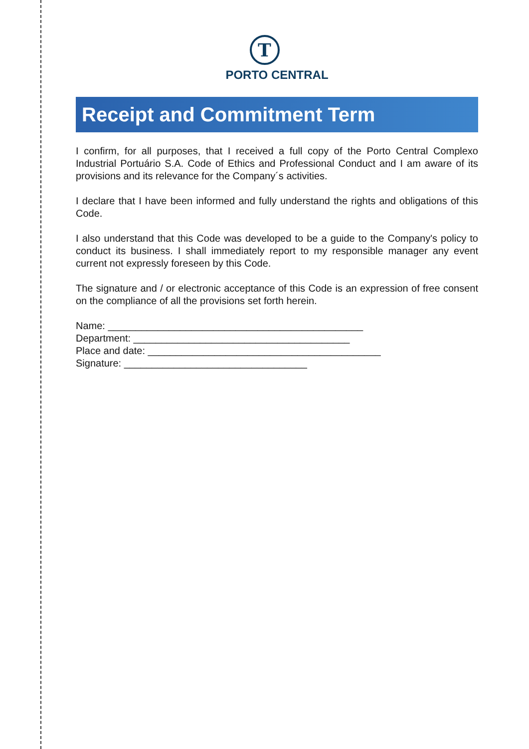T
PORTO CENTRAL
Receipt and Commitment Term
I confirm, for all purposes, that I received a full copy of the Porto Central Complexo Industrial Portuário S.A. Code of Ethics and Professional Conduct and I am aware of its provisions and its relevance for the Company´s activities.
I declare that I have been informed and fully understand the rights and obligations of this Code.
I also understand that this Code was developed to be a guide to the Company's policy to conduct its business. I shall immediately report to my responsible manager any event current not expressly foreseen by this Code.
The signature and / or electronic acceptance of this Code is an expression of free consent on the compliance of all the provisions set forth herein.
Name: ______________________________________________
Department: _______________________________________
Place and date: __________________________________________
Signature: _________________________________